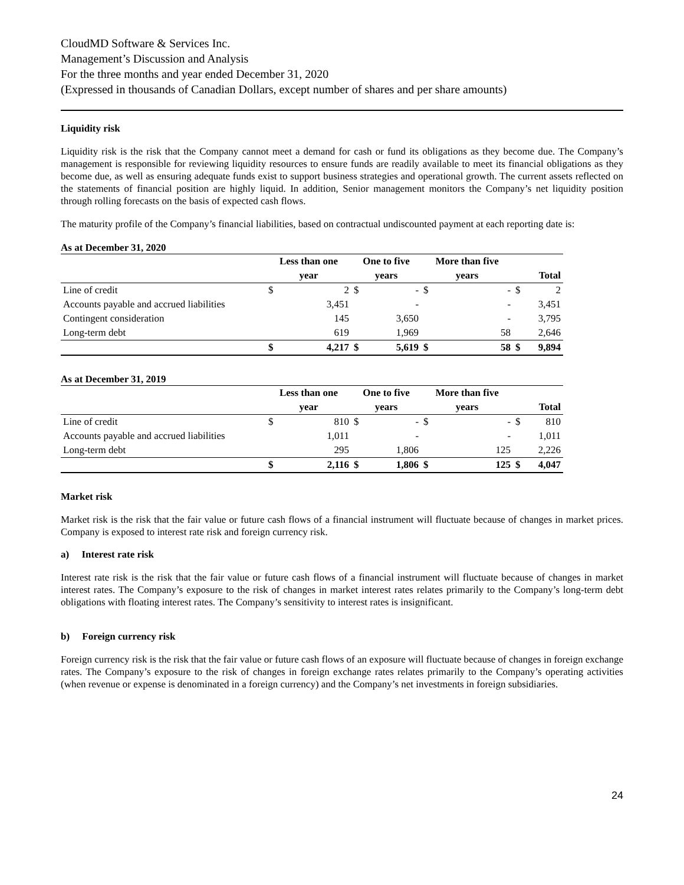CloudMD Software & Services Inc.
Management’s Discussion and Analysis
For the three months and year ended December 31, 2020
(Expressed in thousands of Canadian Dollars, except number of shares and per share amounts)
Liquidity risk
Liquidity risk is the risk that the Company cannot meet a demand for cash or fund its obligations as they become due. The Company’s management is responsible for reviewing liquidity resources to ensure funds are readily available to meet its financial obligations as they become due, as well as ensuring adequate funds exist to support business strategies and operational growth. The current assets reflected on the statements of financial position are highly liquid. In addition, Senior management monitors the Company’s net liquidity position through rolling forecasts on the basis of expected cash flows.
The maturity profile of the Company’s financial liabilities, based on contractual undiscounted payment at each reporting date is:
As at December 31, 2020
| | Less than one | | One to five | | More than five | | | |
| --- | --- | --- | --- | --- | --- | --- | --- | --- |
| | year | | years | | years | | Total | |
| Line of credit | $ | 2 | $ | - | $ | - | $ | 2 |
| Accounts payable and accrued liabilities | | 3,451 | | - | | - | | 3,451 |
| Contingent consideration | | 145 | | 3,650 | | - | | 3,795 |
| Long-term debt | | 619 | | 1,969 | | 58 | | 2,646 |
| | $ | 4,217 | $ | 5,619 | $ | 58 | $ | 9,894 |
As at December 31, 2019
| | Less than one | | One to five | | More than five | | | |
| --- | --- | --- | --- | --- | --- | --- | --- | --- |
| | year | | years | | years | | Total | |
| Line of credit | $ | 810 | $ | - | $ | - | $ | 810 |
| Accounts payable and accrued liabilities | | 1,011 | | - | | - | | 1,011 |
| Long-term debt | | 295 | | 1,806 | | 125 | | 2,226 |
| | $ | 2,116 | $ | 1,806 | $ | 125 | $ | 4,047 |
Market risk
Market risk is the risk that the fair value or future cash flows of a financial instrument will fluctuate because of changes in market prices. Company is exposed to interest rate risk and foreign currency risk.
a) Interest rate risk
Interest rate risk is the risk that the fair value or future cash flows of a financial instrument will fluctuate because of changes in market interest rates. The Company’s exposure to the risk of changes in market interest rates relates primarily to the Company’s long-term debt obligations with floating interest rates. The Company’s sensitivity to interest rates is insignificant.
b) Foreign currency risk
Foreign currency risk is the risk that the fair value or future cash flows of an exposure will fluctuate because of changes in foreign exchange rates. The Company’s exposure to the risk of changes in foreign exchange rates relates primarily to the Company’s operating activities (when revenue or expense is denominated in a foreign currency) and the Company’s net investments in foreign subsidiaries.
24